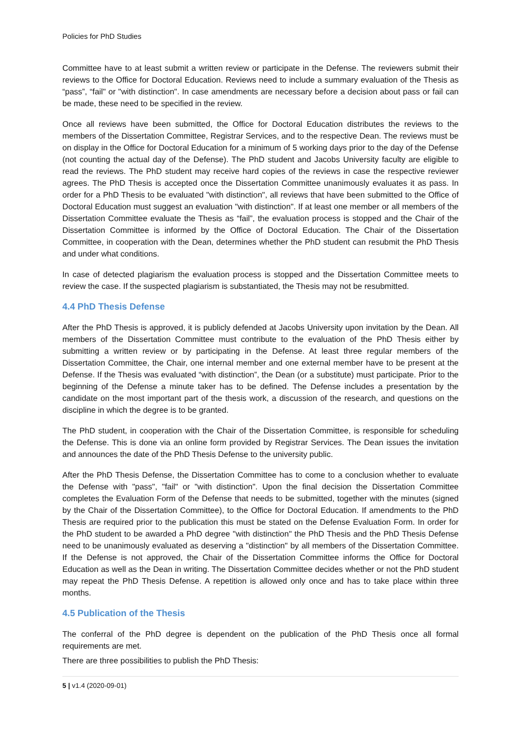Policies for PhD Studies
Committee have to at least submit a written review or participate in the Defense. The reviewers submit their reviews to the Office for Doctoral Education. Reviews need to include a summary evaluation of the Thesis as “pass”, “fail" or "with distinction". In case amendments are necessary before a decision about pass or fail can be made, these need to be specified in the review.
Once all reviews have been submitted, the Office for Doctoral Education distributes the reviews to the members of the Dissertation Committee, Registrar Services, and to the respective Dean. The reviews must be on display in the Office for Doctoral Education for a minimum of 5 working days prior to the day of the Defense (not counting the actual day of the Defense). The PhD student and Jacobs University faculty are eligible to read the reviews. The PhD student may receive hard copies of the reviews in case the respective reviewer agrees. The PhD Thesis is accepted once the Dissertation Committee unanimously evaluates it as pass. In order for a PhD Thesis to be evaluated "with distinction", all reviews that have been submitted to the Office of Doctoral Education must suggest an evaluation "with distinction". If at least one member or all members of the Dissertation Committee evaluate the Thesis as “fail”, the evaluation process is stopped and the Chair of the Dissertation Committee is informed by the Office of Doctoral Education. The Chair of the Dissertation Committee, in cooperation with the Dean, determines whether the PhD student can resubmit the PhD Thesis and under what conditions.
In case of detected plagiarism the evaluation process is stopped and the Dissertation Committee meets to review the case. If the suspected plagiarism is substantiated, the Thesis may not be resubmitted.
4.4 PhD Thesis Defense
After the PhD Thesis is approved, it is publicly defended at Jacobs University upon invitation by the Dean. All members of the Dissertation Committee must contribute to the evaluation of the PhD Thesis either by submitting a written review or by participating in the Defense. At least three regular members of the Dissertation Committee, the Chair, one internal member and one external member have to be present at the Defense. If the Thesis was evaluated “with distinction”, the Dean (or a substitute) must participate. Prior to the beginning of the Defense a minute taker has to be defined. The Defense includes a presentation by the candidate on the most important part of the thesis work, a discussion of the research, and questions on the discipline in which the degree is to be granted.
The PhD student, in cooperation with the Chair of the Dissertation Committee, is responsible for scheduling the Defense. This is done via an online form provided by Registrar Services. The Dean issues the invitation and announces the date of the PhD Thesis Defense to the university public.
After the PhD Thesis Defense, the Dissertation Committee has to come to a conclusion whether to evaluate the Defense with "pass", "fail" or "with distinction". Upon the final decision the Dissertation Committee completes the Evaluation Form of the Defense that needs to be submitted, together with the minutes (signed by the Chair of the Dissertation Committee), to the Office for Doctoral Education. If amendments to the PhD Thesis are required prior to the publication this must be stated on the Defense Evaluation Form. In order for the PhD student to be awarded a PhD degree "with distinction" the PhD Thesis and the PhD Thesis Defense need to be unanimously evaluated as deserving a "distinction" by all members of the Dissertation Committee. If the Defense is not approved, the Chair of the Dissertation Committee informs the Office for Doctoral Education as well as the Dean in writing. The Dissertation Committee decides whether or not the PhD student may repeat the PhD Thesis Defense. A repetition is allowed only once and has to take place within three months.
4.5 Publication of the Thesis
The conferral of the PhD degree is dependent on the publication of the PhD Thesis once all formal requirements are met.
There are three possibilities to publish the PhD Thesis:
5 | v1.4 (2020-09-01)